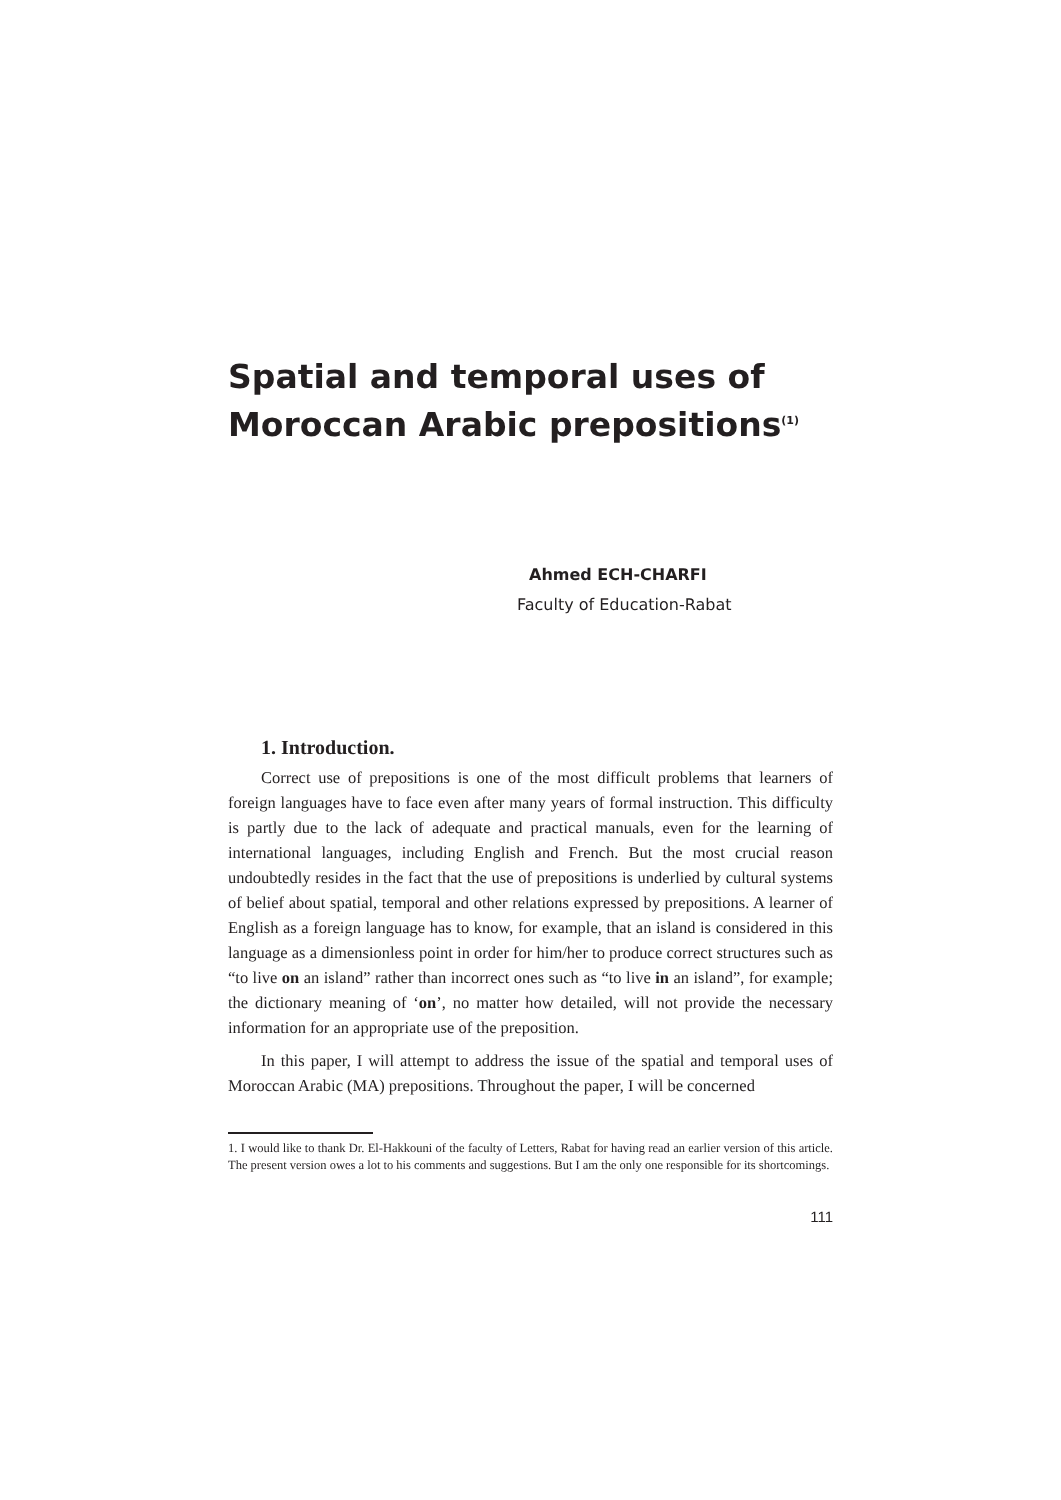Spatial and temporal uses of
Moroccan Arabic prepositions<sup>(1)</sup>
Ahmed ECH-CHARFI
Faculty of Education-Rabat
1. Introduction.
Correct use of prepositions is one of the most difficult problems that learners of foreign languages have to face even after many years of formal instruction. This difficulty is partly due to the lack of adequate and practical manuals, even for the learning of international languages, including English and French. But the most crucial reason undoubtedly resides in the fact that the use of prepositions is underlied by cultural systems of belief about spatial, temporal and other relations expressed by prepositions. A learner of English as a foreign language has to know, for example, that an island is considered in this language as a dimensionless point in order for him/her to produce correct structures such as “to live on an island” rather than incorrect ones such as “to live in an island”, for example; the dictionary meaning of ‘on’, no matter how detailed, will not provide the necessary information for an appropriate use of the preposition.
In this paper, I will attempt to address the issue of the spatial and temporal uses of Moroccan Arabic (MA) prepositions. Throughout the paper, I will be concerned
1. I would like to thank Dr. El-Hakkouni of the faculty of Letters, Rabat for having read an earlier version of this article. The present version owes a lot to his comments and suggestions. But I am the only one responsible for its shortcomings.
111